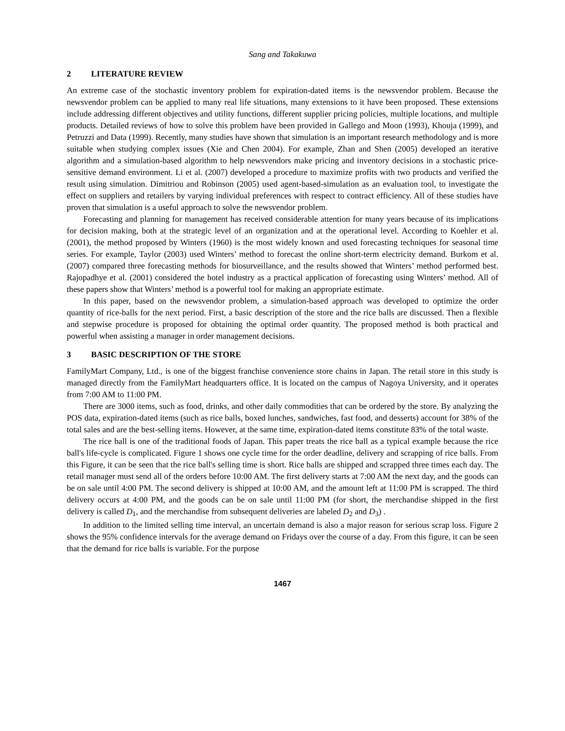Sang and Takakuwa
2 LITERATURE REVIEW
An extreme case of the stochastic inventory problem for expiration-dated items is the newsvendor problem. Because the newsvendor problem can be applied to many real life situations, many extensions to it have been proposed. These extensions include addressing different objectives and utility functions, different supplier pricing policies, multiple locations, and multiple products. Detailed reviews of how to solve this problem have been provided in Gallego and Moon (1993), Khouja (1999), and Petruzzi and Data (1999). Recently, many studies have shown that simulation is an important research methodology and is more suitable when studying complex issues (Xie and Chen 2004). For example, Zhan and Shen (2005) developed an iterative algorithm and a simulation-based algorithm to help newsvendors make pricing and inventory decisions in a stochastic price-sensitive demand environment. Li et al. (2007) developed a procedure to maximize profits with two products and verified the result using simulation. Dimitriou and Robinson (2005) used agent-based-simulation as an evaluation tool, to investigate the effect on suppliers and retailers by varying individual preferences with respect to contract efficiency. All of these studies have proven that simulation is a useful approach to solve the newsvendor problem.
Forecasting and planning for management has received considerable attention for many years because of its implications for decision making, both at the strategic level of an organization and at the operational level. According to Koehler et al. (2001), the method proposed by Winters (1960) is the most widely known and used forecasting techniques for seasonal time series. For example, Taylor (2003) used Winters’ method to forecast the online short-term electricity demand. Burkom et al. (2007) compared three forecasting methods for biosurveillance, and the results showed that Winters’ method performed best. Rajopadhye et al. (2001) considered the hotel industry as a practical application of forecasting using Winters’ method. All of these papers show that Winters’ method is a powerful tool for making an appropriate estimate.
In this paper, based on the newsvendor problem, a simulation-based approach was developed to optimize the order quantity of rice-balls for the next period. First, a basic description of the store and the rice balls are discussed. Then a flexible and stepwise procedure is proposed for obtaining the optimal order quantity. The proposed method is both practical and powerful when assisting a manager in order management decisions.
3 BASIC DESCRIPTION OF THE STORE
FamilyMart Company, Ltd., is one of the biggest franchise convenience store chains in Japan. The retail store in this study is managed directly from the FamilyMart headquarters office. It is located on the campus of Nagoya University, and it operates from 7:00 AM to 11:00 PM.
There are 3000 items, such as food, drinks, and other daily commodities that can be ordered by the store. By analyzing the POS data, expiration-dated items (such as rice balls, boxed lunches, sandwiches, fast food, and desserts) account for 38% of the total sales and are the best-selling items. However, at the same time, expiration-dated items constitute 83% of the total waste.
The rice ball is one of the traditional foods of Japan. This paper treats the rice ball as a typical example because the rice ball's life-cycle is complicated. Figure 1 shows one cycle time for the order deadline, delivery and scrapping of rice balls. From this Figure, it can be seen that the rice ball's selling time is short. Rice balls are shipped and scrapped three times each day. The retail manager must send all of the orders before 10:00 AM. The first delivery starts at 7:00 AM the next day, and the goods can be on sale until 4:00 PM. The second delivery is shipped at 10:00 AM, and the amount left at 11:00 PM is scrapped. The third delivery occurs at 4:00 PM, and the goods can be on sale until 11:00 PM (for short, the merchandise shipped in the first delivery is called D<sub>1</sub>, and the merchandise from subsequent deliveries are labeled D<sub>2</sub> and D<sub>3</sub>) .
In addition to the limited selling time interval, an uncertain demand is also a major reason for serious scrap loss. Figure 2 shows the 95% confidence intervals for the average demand on Fridays over the course of a day. From this figure, it can be seen that the demand for rice balls is variable. For the purpose
1467